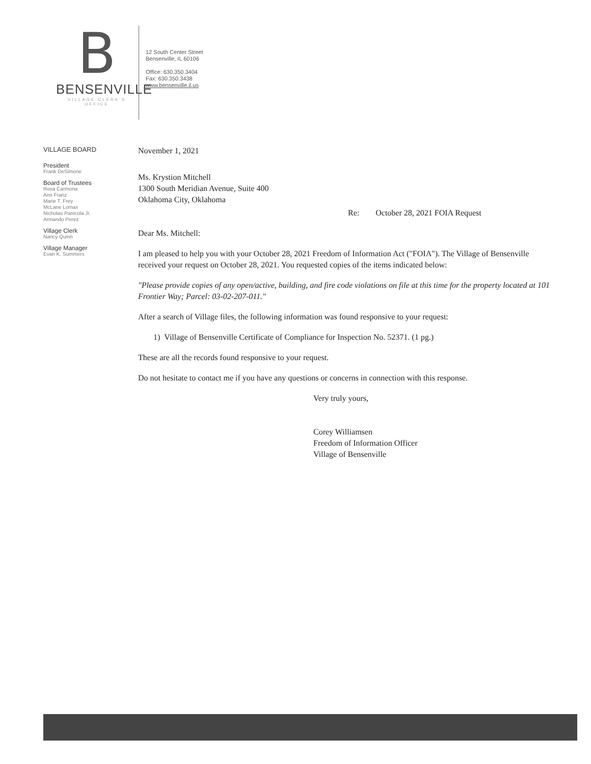B
BENSENVILLE
VILLAGE CLERK'S OFFICE
12 South Center Street
Bensenville, IL 60106
Office: 630.350.3404
Fax: 630.350.3438
www.bensenville.il.us
VILLAGE BOARD
President
Frank DeSimone
Board of Trustees
Rosa Carmona
Ann Franz
Marie T. Frey
McLane Lomax
Nicholas Panicola Jr.
Armando Perez
Village Clerk
Nancy Quinn
Village Manager
Evan K. Summers
November 1, 2021
Ms. Krystion Mitchell
1300 South Meridian Avenue, Suite 400
Oklahoma City, Oklahoma
Re: October 28, 2021 FOIA Request
Dear Ms. Mitchell:
I am pleased to help you with your October 28, 2021 Freedom of Information Act ("FOIA"). The Village of Bensenville received your request on October 28, 2021. You requested copies of the items indicated below:
"Please provide copies of any open/active, building, and fire code violations on file at this time for the property located at 101 Frontier Way; Parcel: 03-02-207-011."
After a search of Village files, the following information was found responsive to your request:
1) Village of Bensenville Certificate of Compliance for Inspection No. 52371. (1 pg.)
These are all the records found responsive to your request.
Do not hesitate to contact me if you have any questions or concerns in connection with this response.
Very truly yours,
Corey Williamsen
Freedom of Information Officer
Village of Bensenville